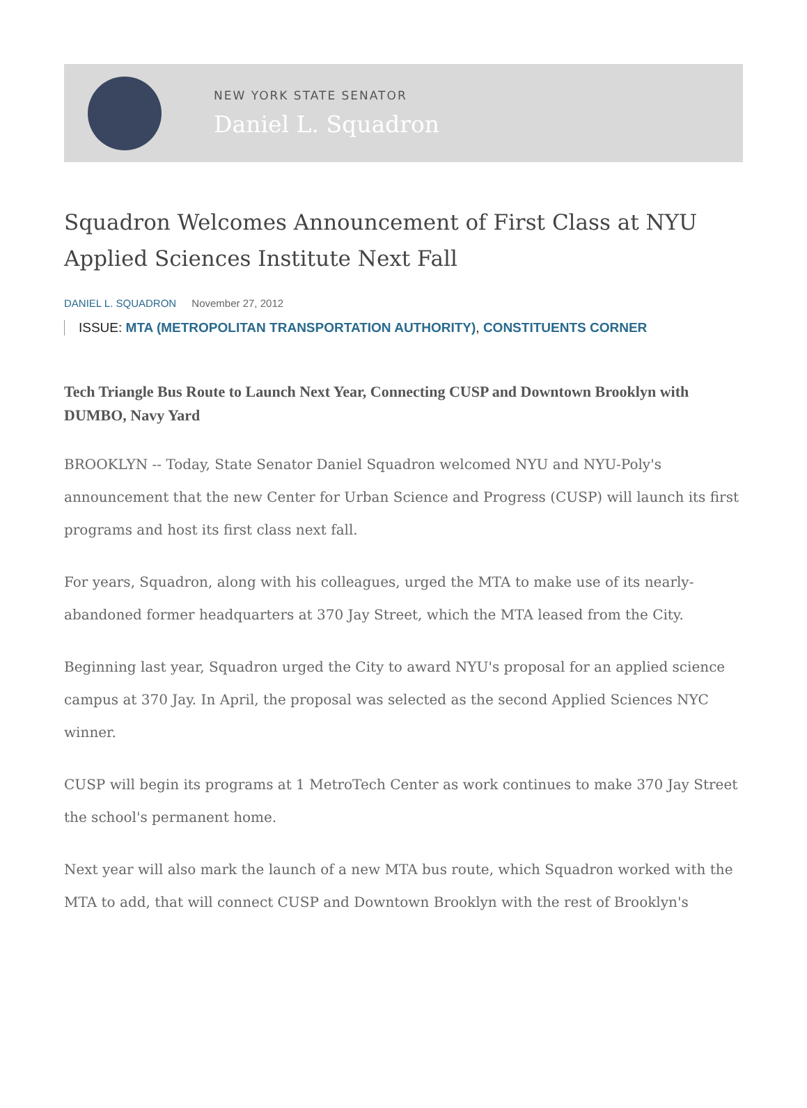NEW YORK STATE SENATOR
Daniel L. Squadron
Squadron Welcomes Announcement of First Class at NYU Applied Sciences Institute Next Fall
DANIEL L. SQUADRON November 27, 2012
ISSUE: MTA (METROPOLITAN TRANSPORTATION AUTHORITY), CONSTITUENTS CORNER
Tech Triangle Bus Route to Launch Next Year, Connecting CUSP and Downtown Brooklyn with DUMBO, Navy Yard
BROOKLYN -- Today, State Senator Daniel Squadron welcomed NYU and NYU-Poly's announcement that the new Center for Urban Science and Progress (CUSP) will launch its first programs and host its first class next fall.
For years, Squadron, along with his colleagues, urged the MTA to make use of its nearly-abandoned former headquarters at 370 Jay Street, which the MTA leased from the City.
Beginning last year, Squadron urged the City to award NYU's proposal for an applied science campus at 370 Jay. In April, the proposal was selected as the second Applied Sciences NYC winner.
CUSP will begin its programs at 1 MetroTech Center as work continues to make 370 Jay Street the school's permanent home.
Next year will also mark the launch of a new MTA bus route, which Squadron worked with the MTA to add, that will connect CUSP and Downtown Brooklyn with the rest of Brooklyn's